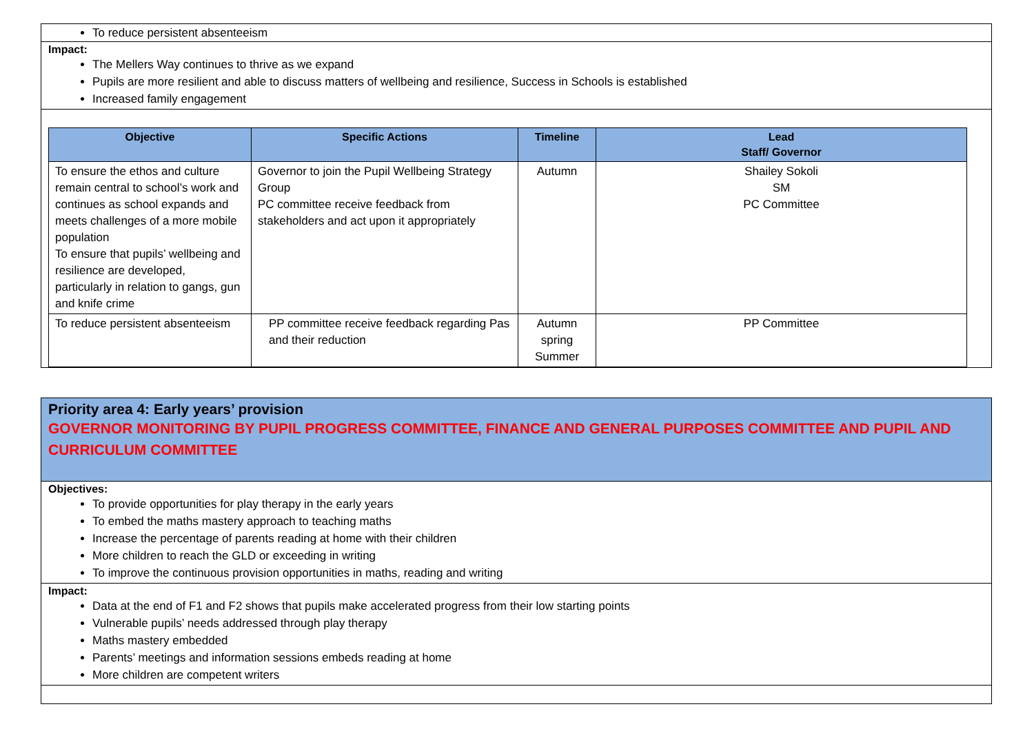To reduce persistent absenteeism
Impact:
The Mellers Way continues to thrive as we expand
Pupils are more resilient and able to discuss matters of wellbeing and resilience, Success in Schools is established
Increased family engagement
| Objective | Specific Actions | Timeline | Lead Staff/ Governor |
| --- | --- | --- | --- |
| To ensure the ethos and culture remain central to school’s work and continues as school expands and meets challenges of a more mobile population To ensure that pupils’ wellbeing and resilience are developed, particularly in relation to gangs, gun and knife crime | Governor to join the Pupil Wellbeing Strategy Group PC committee receive feedback from stakeholders and act upon it appropriately | Autumn | Shailey Sokoli SM PC Committee |
| To reduce persistent absenteeism | PP committee receive feedback regarding Pas and their reduction | Autumn spring Summer | PP Committee |
Priority area 4: Early years’ provision
GOVERNOR MONITORING BY PUPIL PROGRESS COMMITTEE, FINANCE AND GENERAL PURPOSES COMMITTEE AND PUPIL AND CURRICULUM COMMITTEE
Objectives:
To provide opportunities for play therapy in the early years
To embed the maths mastery approach to teaching maths
Increase the percentage of parents reading at home with their children
More children to reach the GLD or exceeding in writing
To improve the continuous provision opportunities in maths, reading and writing
Impact:
Data at the end of F1 and F2 shows that pupils make accelerated progress from their low starting points
Vulnerable pupils’ needs addressed through play therapy
Maths mastery embedded
Parents’ meetings and information sessions embeds reading at home
More children are competent writers